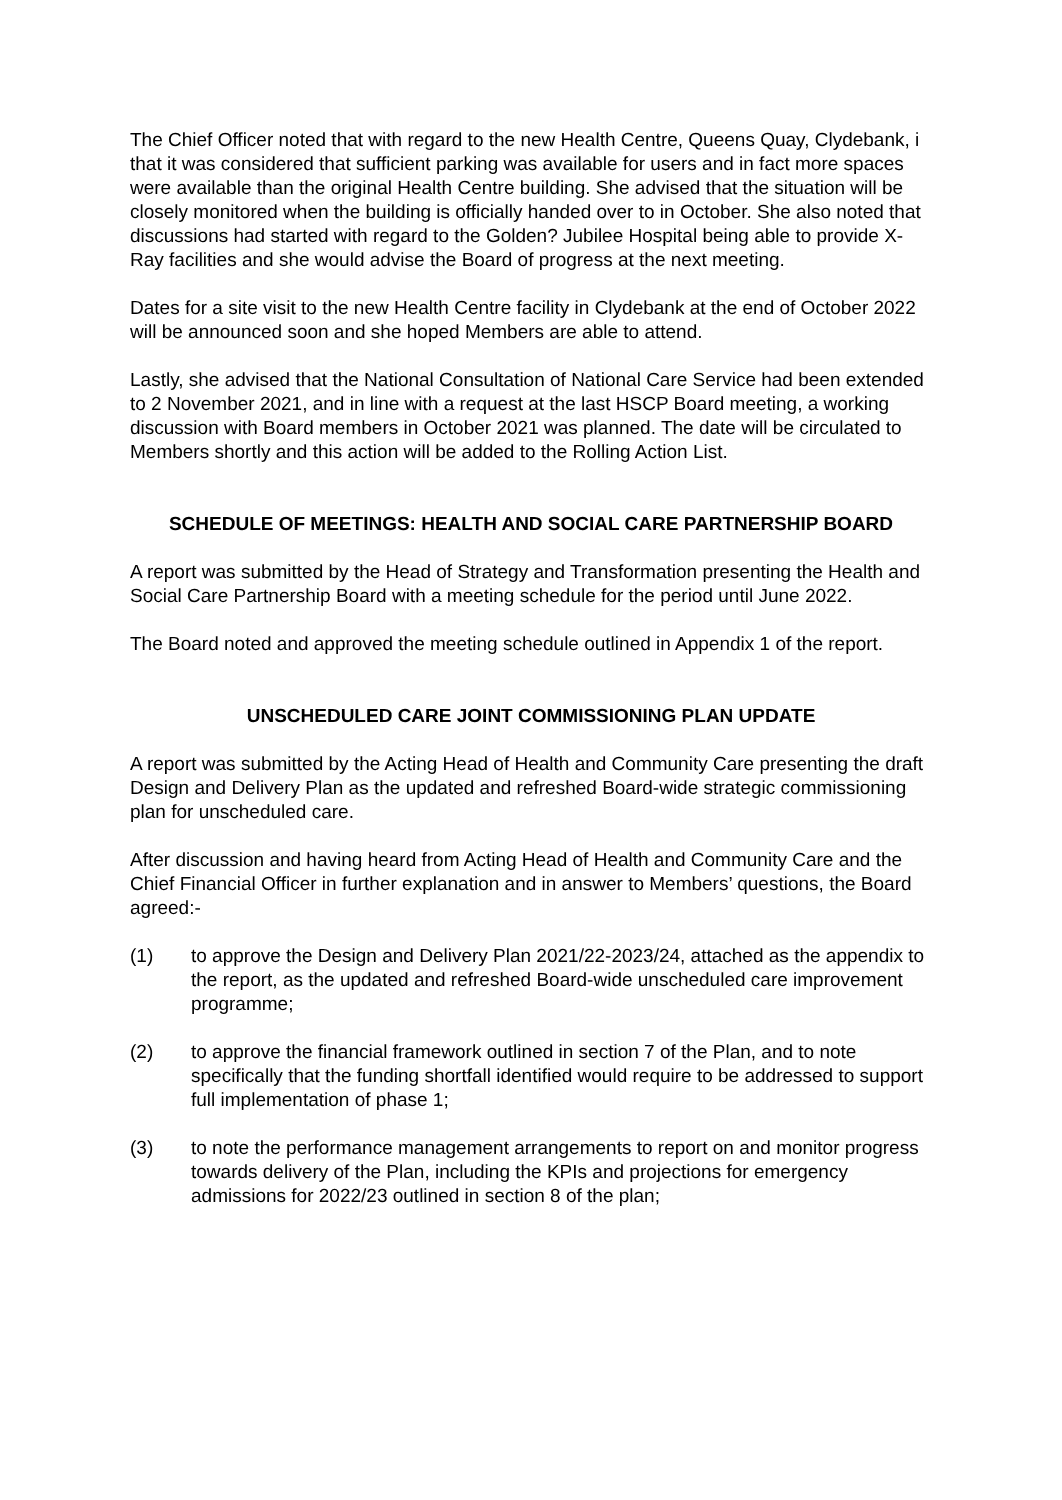The Chief Officer noted that with regard to the new Health Centre, Queens Quay, Clydebank, i that it was considered that sufficient parking was available for users and in fact more spaces were available than the original Health Centre building. She advised that the situation will be closely monitored when the building is officially handed over to in October. She also noted that discussions had started with regard to the Golden? Jubilee Hospital being able to provide X-Ray facilities and she would advise the Board of progress at the next meeting.
Dates for a site visit to the new Health Centre facility in Clydebank at the end of October 2022 will be announced soon and she hoped Members are able to attend.
Lastly, she advised that the National Consultation of National Care Service had been extended to 2 November 2021, and in line with a request at the last HSCP Board meeting, a working discussion with Board members in October 2021 was planned. The date will be circulated to Members shortly and this action will be added to the Rolling Action List.
SCHEDULE OF MEETINGS: HEALTH AND SOCIAL CARE PARTNERSHIP BOARD
A report was submitted by the Head of Strategy and Transformation presenting the Health and Social Care Partnership Board with a meeting schedule for the period until June 2022.
The Board noted and approved the meeting schedule outlined in Appendix 1 of the report.
UNSCHEDULED CARE JOINT COMMISSIONING PLAN UPDATE
A report was submitted by the Acting Head of Health and Community Care presenting the draft Design and Delivery Plan as the updated and refreshed Board-wide strategic commissioning plan for unscheduled care.
After discussion and having heard from Acting Head of Health and Community Care and the Chief Financial Officer in further explanation and in answer to Members’ questions, the Board agreed:-
(1) to approve the Design and Delivery Plan 2021/22-2023/24, attached as the appendix to the report, as the updated and refreshed Board-wide unscheduled care improvement programme;
(2) to approve the financial framework outlined in section 7 of the Plan, and to note specifically that the funding shortfall identified would require to be addressed to support full implementation of phase 1;
(3) to note the performance management arrangements to report on and monitor progress towards delivery of the Plan, including the KPIs and projections for emergency admissions for 2022/23 outlined in section 8 of the plan;